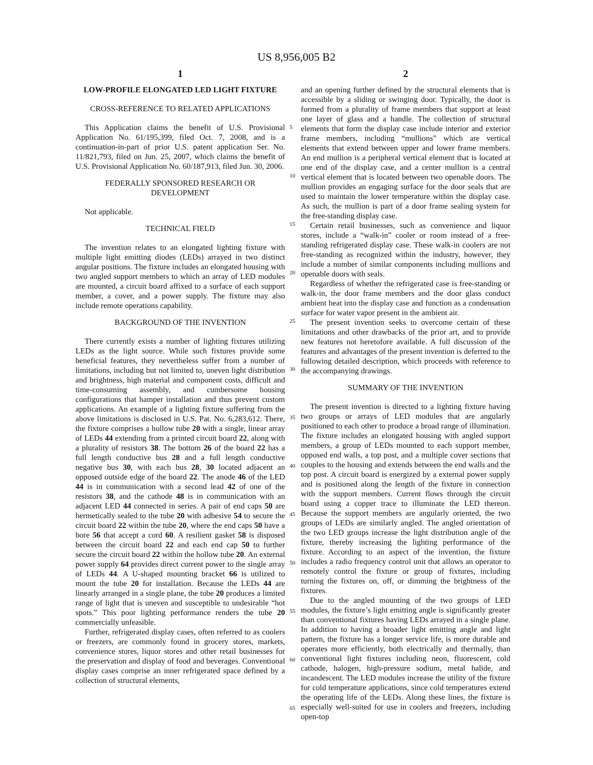US 8,956,005 B2
1
LOW-PROFILE ELONGATED LED LIGHT FIXTURE
CROSS-REFERENCE TO RELATED APPLICATIONS
This Application claims the benefit of U.S. Provisional Application No. 61/195,399, filed Oct. 7, 2008, and is a continuation-in-part of prior U.S. patent application Ser. No. 11/821,793, filed on Jun. 25, 2007, which claims the benefit of U.S. Provisional Application No. 60/187,913, filed Jun. 30, 2006.
FEDERALLY SPONSORED RESEARCH OR DEVELOPMENT
Not applicable.
TECHNICAL FIELD
The invention relates to an elongated lighting fixture with multiple light emitting diodes (LEDs) arrayed in two distinct angular positions. The fixture includes an elongated housing with two angled support members to which an array of LED modules are mounted, a circuit board affixed to a surface of each support member, a cover, and a power supply. The fixture may also include remote operations capability.
BACKGROUND OF THE INVENTION
There currently exists a number of lighting fixtures utilizing LEDs as the light source. While such fixtures provide some beneficial features, they nevertheless suffer from a number of limitations, including but not limited to, uneven light distribution and brightness, high material and component costs, difficult and time-consuming assembly, and cumbersome housing configurations that hamper installation and thus prevent custom applications. An example of a lighting fixture suffering from the above limitations is disclosed in U.S. Pat. No. 6,283,612. There, the fixture comprises a hollow tube 20 with a single, linear array of LEDs 44 extending from a printed circuit board 22, along with a plurality of resistors 38. The bottom 26 of the board 22 has a full length conductive bus 28 and a full length conductive negative bus 30, with each bus 28, 30 located adjacent an opposed outside edge of the board 22. The anode 46 of the LED 44 is in communication with a second lead 42 of one of the resistors 38, and the cathode 48 is in communication with an adjacent LED 44 connected in series. A pair of end caps 50 are hermetically sealed to the tube 20 with adhesive 54 to secure the circuit board 22 within the tube 20, where the end caps 50 have a bore 56 that accept a cord 60. A resilient gasket 58 is disposed between the circuit board 22 and each end cap 50 to further secure the circuit board 22 within the hollow tube 20. An external power supply 64 provides direct current power to the single array of LEDs 44. A U-shaped mounting bracket 66 is utilized to mount the tube 20 for installation. Because the LEDs 44 are linearly arranged in a single plane, the tube 20 produces a limited range of light that is uneven and susceptible to undesirable “hot spots.” This poor lighting performance renders the tube 20 commercially unfeasible.
Further, refrigerated display cases, often referred to as coolers or freezers, are commonly found in grocery stores, markets, convenience stores, liquor stores and other retail businesses for the preservation and display of food and beverages. Conventional display cases comprise an inner refrigerated space defined by a collection of structural elements,
5
10
15
20
25
30
35
40
45
50
55
60
65
2
and an opening further defined by the structural elements that is accessible by a sliding or swinging door. Typically, the door is formed from a plurality of frame members that support at least one layer of glass and a handle. The collection of structural elements that form the display case include interior and exterior frame members, including “mullions” which are vertical elements that extend between upper and lower frame members. An end mullion is a peripheral vertical element that is located at one end of the display case, and a center mullion is a central vertical element that is located between two openable doors. The mullion provides an engaging surface for the door seals that are used to maintain the lower temperature within the display case. As such, the mullion is part of a door frame sealing system for the free-standing display case.
Certain retail businesses, such as convenience and liquor stores, include a “walk-in” cooler or room instead of a free-standing refrigerated display case. These walk-in coolers are not free-standing as recognized within the industry, however, they include a number of similar components including mullions and openable doors with seals.
Regardless of whether the refrigerated case is free-standing or walk-in, the door frame members and the door glass conduct ambient heat into the display case and function as a condensation surface for water vapor present in the ambient air.
The present invention seeks to overcome certain of these limitations and other drawbacks of the prior art, and to provide new features not heretofore available. A full discussion of the features and advantages of the present invention is deferred to the following detailed description, which proceeds with reference to the accompanying drawings.
SUMMARY OF THE INVENTION
The present invention is directed to a lighting fixture having two groups or arrays of LED modules that are angularly positioned to each other to produce a broad range of illumination. The fixture includes an elongated housing with angled support members, a group of LEDs mounted to each support member, opposed end walls, a top post, and a multiple cover sections that couples to the housing and extends between the end walls and the top post. A circuit board is energized by a external power supply and is positioned along the length of the fixture in connection with the support members. Current flows through the circuit board using a copper trace to illuminate the LED thereon. Because the support members are angularly oriented, the two groups of LEDs are similarly angled. The angled orientation of the two LED groups increase the light distribution angle of the fixture, thereby increasing the lighting performance of the fixture. According to an aspect of the invention, the fixture includes a radio frequency control unit that allows an operator to remotely control the fixture or group of fixtures, including turning the fixtures on, off, or dimming the brightness of the fixtures.
Due to the angled mounting of the two groups of LED modules, the fixture’s light emitting angle is significantly greater than conventional fixtures having LEDs arrayed in a single plane. In addition to having a broader light emitting angle and light pattern, the fixture has a longer service life, is more durable and operates more efficiently, both electrically and thermally, than conventional light fixtures including neon, fluorescent, cold cathode, halogen, high-pressure sodium, metal halide, and incandescent. The LED modules increase the utility of the fixture for cold temperature applications, since cold temperatures extend the operating life of the LEDs. Along these lines, the fixture is especially well-suited for use in coolers and freezers, including open-top